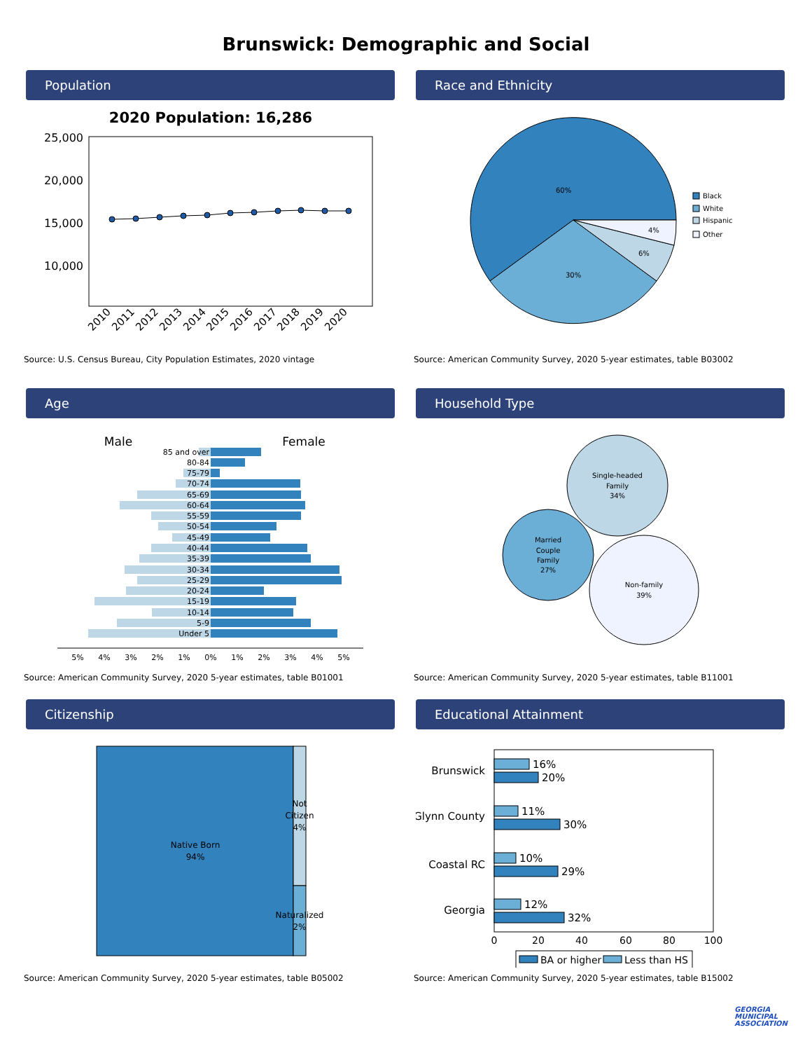Brunswick: Demographic and Social
Population
2020 Population: 16,286
25,000
20,000
15,000
10,000
2010
2011
2012
2013
2014
2015
2016
2017
2018
2019
2020
Source: U.S. Census Bureau, City Population Estimates, 2020 vintage
Race and Ethnicity
60%
30%
6%
4%
Black
White
Hispanic
Other
Source: American Community Survey, 2020 5-year estimates, table B03002
Age
Male
Female
85 and over
80-84
75-79
70-74
65-69
60-64
55-59
50-54
45-49
40-44
35-39
30-34
25-29
20-24
15-19
10-14
5-9
Under 5
5%
4%
3%
2%
1%
0%
1%
2%
3%
4%
5%
Source: American Community Survey, 2020 5-year estimates, table B01001
Household Type
Single-headed
Family
34%
Married
Couple
Family
27%
Non-family
39%
Source: American Community Survey, 2020 5-year estimates, table B11001
Citizenship
Native Born
94%
Not
Citizen
4%
Naturalized
2%
Source: American Community Survey, 2020 5-year estimates, table B05002
Educational Attainment
Brunswick
16%
20%
Glynn County
11%
30%
Coastal RC
10%
29%
Georgia
12%
32%
0
20
40
60
80
100
BA or higher
Less than HS
Source: American Community Survey, 2020 5-year estimates, table B15002
GEORGIA
MUNICIPAL
ASSOCIATION